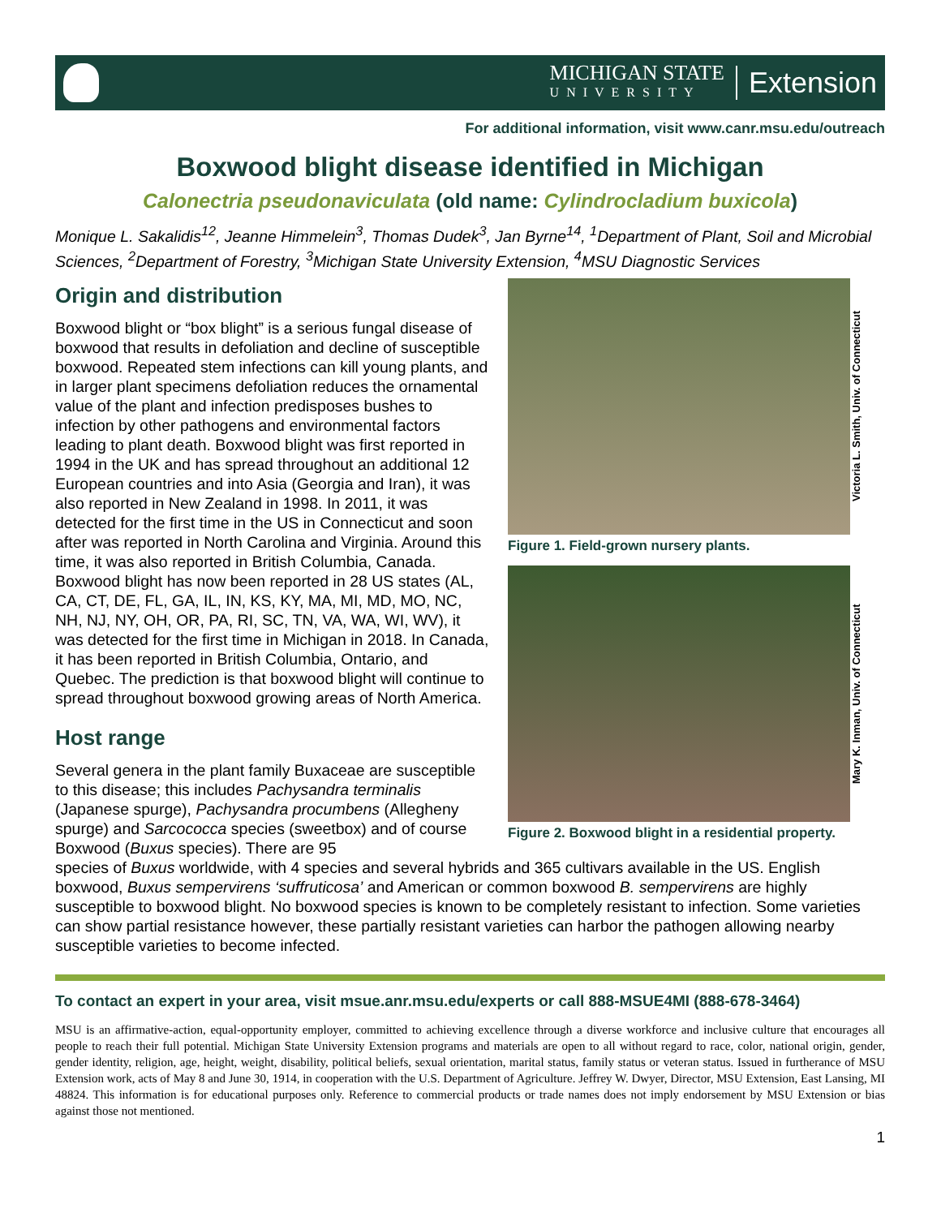MICHIGAN STATE
UNIVERSITY
Extension
For additional information, visit www.canr.msu.edu/outreach
Boxwood blight disease identified in Michigan
Calonectria pseudonaviculata (old name: Cylindrocladium buxicola)
Monique L. Sakalidis<sup>12</sup>, Jeanne Himmelein<sup>3</sup>, Thomas Dudek<sup>3</sup>, Jan Byrne<sup>14</sup>, <sup>1</sup>Department of Plant, Soil and Microbial Sciences, <sup>2</sup>Department of Forestry, <sup>3</sup>Michigan State University Extension, <sup>4</sup>MSU Diagnostic Services
Origin and distribution
Boxwood blight or “box blight” is a serious fungal disease of boxwood that results in defoliation and decline of susceptible boxwood. Repeated stem infections can kill young plants, and in larger plant specimens defoliation reduces the ornamental value of the plant and infection predisposes bushes to infection by other pathogens and environmental factors leading to plant death. Boxwood blight was first reported in 1994 in the UK and has spread throughout an additional 12 European countries and into Asia (Georgia and Iran), it was also reported in New Zealand in 1998. In 2011, it was detected for the first time in the US in Connecticut and soon after was reported in North Carolina and Virginia. Around this time, it was also reported in British Columbia, Canada. Boxwood blight has now been reported in 28 US states (AL, CA, CT, DE, FL, GA, IL, IN, KS, KY, MA, MI, MD, MO, NC, NH, NJ, NY, OH, OR, PA, RI, SC, TN, VA, WA, WI, WV), it was detected for the first time in Michigan in 2018. In Canada, it has been reported in British Columbia, Ontario, and Quebec. The prediction is that boxwood blight will continue to spread throughout boxwood growing areas of North America.
Host range
Several genera in the plant family Buxaceae are susceptible to this disease; this includes Pachysandra terminalis (Japanese spurge), Pachysandra procumbens (Allegheny spurge) and Sarcococca species (sweetbox) and of course Boxwood (Buxus species). There are 95
Victoria L. Smith, Univ. of Connecticut
Figure 1. Field-grown nursery plants.
Mary K. Inman, Univ. of Connecticut
Figure 2. Boxwood blight in a residential property.
species of Buxus worldwide, with 4 species and several hybrids and 365 cultivars available in the US. English boxwood, Buxus sempervirens ‘suffruticosa’ and American or common boxwood B. sempervirens are highly susceptible to boxwood blight. No boxwood species is known to be completely resistant to infection. Some varieties can show partial resistance however, these partially resistant varieties can harbor the pathogen allowing nearby susceptible varieties to become infected.
To contact an expert in your area, visit msue.anr.msu.edu/experts or call 888-MSUE4MI (888-678-3464)
MSU is an affirmative-action, equal-opportunity employer, committed to achieving excellence through a diverse workforce and inclusive culture that encourages all people to reach their full potential. Michigan State University Extension programs and materials are open to all without regard to race, color, national origin, gender, gender identity, religion, age, height, weight, disability, political beliefs, sexual orientation, marital status, family status or veteran status. Issued in furtherance of MSU Extension work, acts of May 8 and June 30, 1914, in cooperation with the U.S. Department of Agriculture. Jeffrey W. Dwyer, Director, MSU Extension, East Lansing, MI 48824. This information is for educational purposes only. Reference to commercial products or trade names does not imply endorsement by MSU Extension or bias against those not mentioned.
1